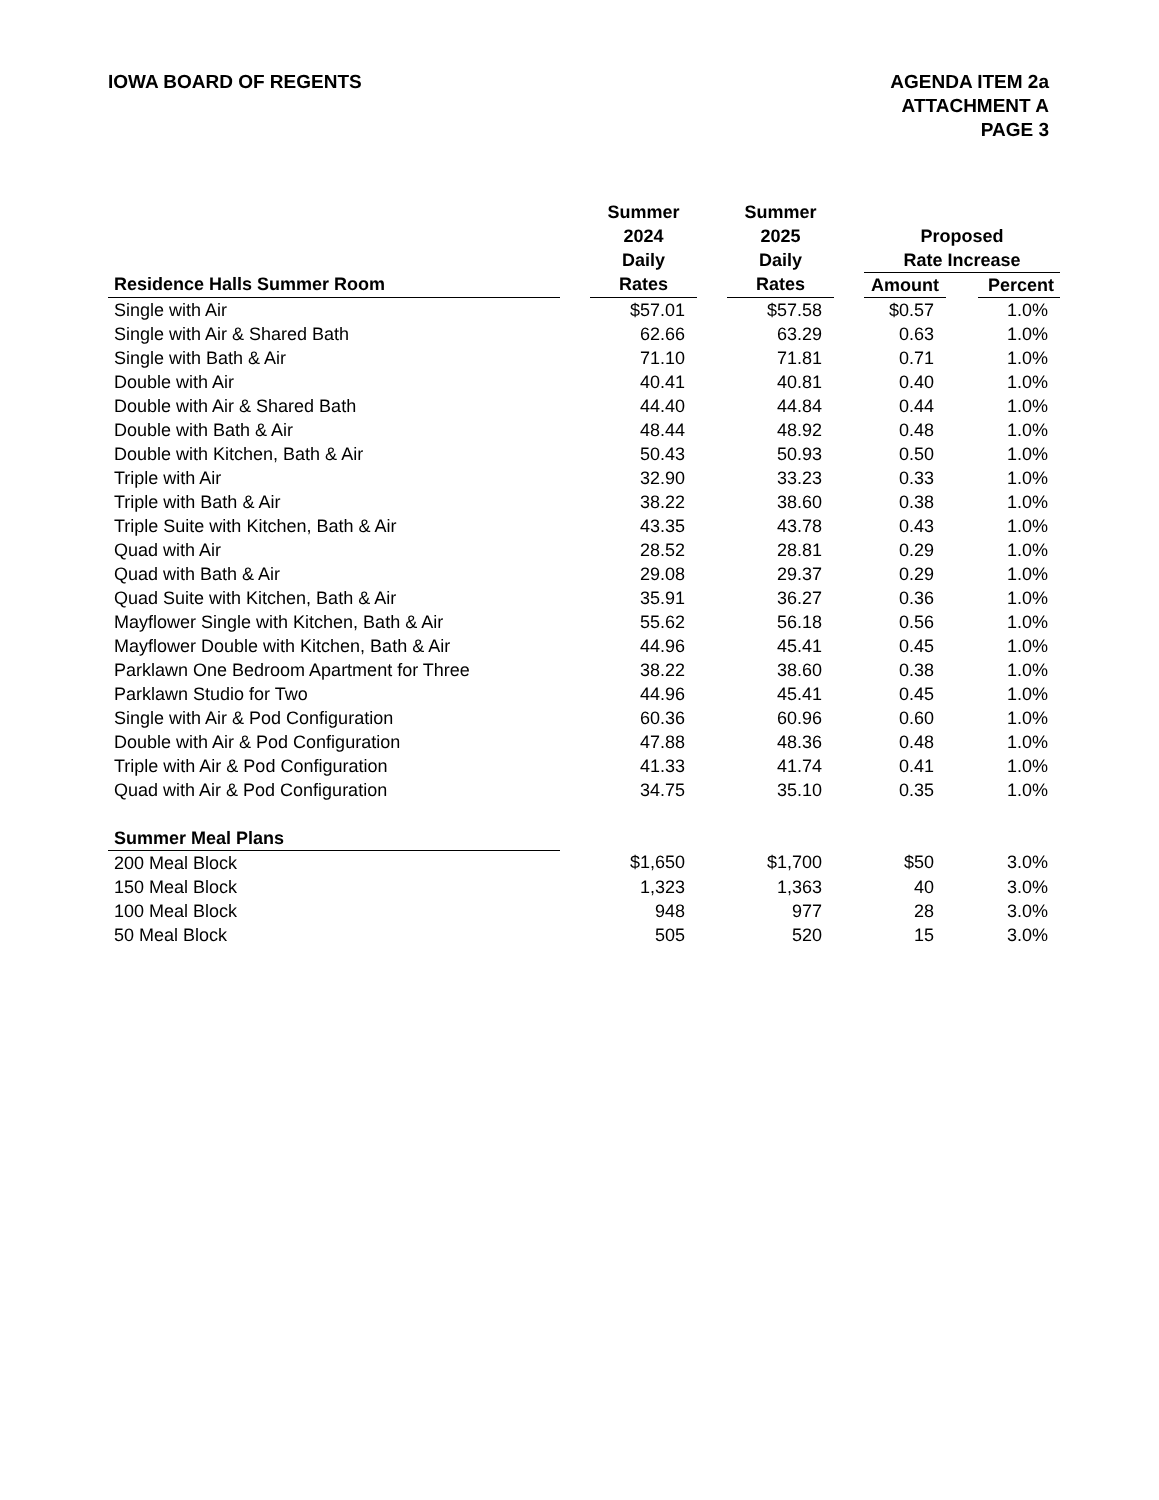IOWA BOARD OF REGENTS AGENDA ITEM 2a
ATTACHMENT A
PAGE 3
| | | Summer | | Summer | | | | |
| | | 2024 | | 2025 | | Proposed | | |
| | | Daily | | Daily | | Rate Increase | | |
| Residence Halls Summer Room | | Rates | | Rates | | Amount | | Percent |
| Single with Air | | $57.01 | | $57.58 | | $0.57 | | 1.0% |
| Single with Air & Shared Bath | | 62.66 | | 63.29 | | 0.63 | | 1.0% |
| Single with Bath & Air | | 71.10 | | 71.81 | | 0.71 | | 1.0% |
| Double with Air | | 40.41 | | 40.81 | | 0.40 | | 1.0% |
| Double with Air & Shared Bath | | 44.40 | | 44.84 | | 0.44 | | 1.0% |
| Double with Bath & Air | | 48.44 | | 48.92 | | 0.48 | | 1.0% |
| Double with Kitchen, Bath & Air | | 50.43 | | 50.93 | | 0.50 | | 1.0% |
| Triple with Air | | 32.90 | | 33.23 | | 0.33 | | 1.0% |
| Triple with Bath & Air | | 38.22 | | 38.60 | | 0.38 | | 1.0% |
| Triple Suite with Kitchen, Bath & Air | | 43.35 | | 43.78 | | 0.43 | | 1.0% |
| Quad with Air | | 28.52 | | 28.81 | | 0.29 | | 1.0% |
| Quad with Bath & Air | | 29.08 | | 29.37 | | 0.29 | | 1.0% |
| Quad Suite with Kitchen, Bath & Air | | 35.91 | | 36.27 | | 0.36 | | 1.0% |
| Mayflower Single with Kitchen, Bath & Air | | 55.62 | | 56.18 | | 0.56 | | 1.0% |
| Mayflower Double with Kitchen, Bath & Air | | 44.96 | | 45.41 | | 0.45 | | 1.0% |
| Parklawn One Bedroom Apartment for Three | | 38.22 | | 38.60 | | 0.38 | | 1.0% |
| Parklawn Studio for Two | | 44.96 | | 45.41 | | 0.45 | | 1.0% |
| Single with Air & Pod Configuration | | 60.36 | | 60.96 | | 0.60 | | 1.0% |
| Double with Air & Pod Configuration | | 47.88 | | 48.36 | | 0.48 | | 1.0% |
| Triple with Air & Pod Configuration | | 41.33 | | 41.74 | | 0.41 | | 1.0% |
| Quad with Air & Pod Configuration | | 34.75 | | 35.10 | | 0.35 | | 1.0% |
| Summer Meal Plans | | | | | | | | |
| 200 Meal Block | | $1,650 | | $1,700 | | $50 | | 3.0% |
| 150 Meal Block | | 1,323 | | 1,363 | | 40 | | 3.0% |
| 100 Meal Block | | 948 | | 977 | | 28 | | 3.0% |
| 50 Meal Block | | 505 | | 520 | | 15 | | 3.0% |